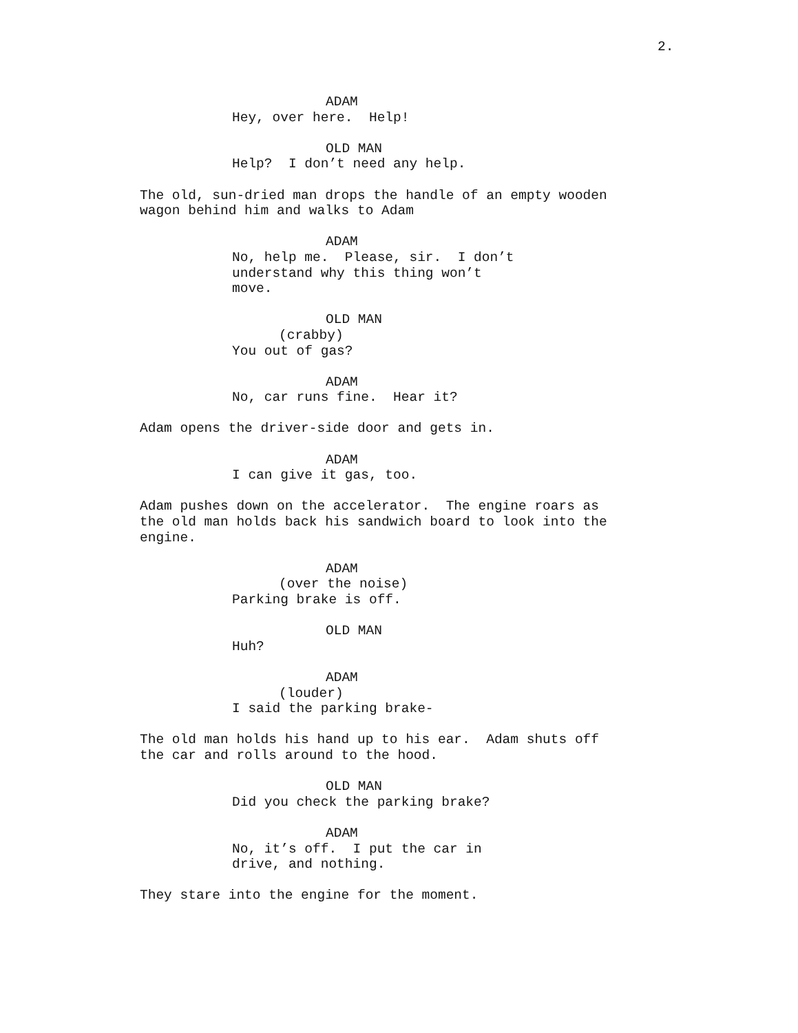2.
ADAM
Hey, over here. Help!
OLD MAN
Help? I don’t need any help.
The old, sun-dried man drops the handle of an empty wooden wagon behind him and walks to Adam
ADAM
No, help me. Please, sir. I don’t understand why this thing won’t move.
OLD MAN
(crabby)
You out of gas?
ADAM
No, car runs fine. Hear it?
Adam opens the driver-side door and gets in.
ADAM
I can give it gas, too.
Adam pushes down on the accelerator. The engine roars as the old man holds back his sandwich board to look into the engine.
ADAM
(over the noise)
Parking brake is off.
OLD MAN
Huh?
ADAM
(louder)
I said the parking brake-
The old man holds his hand up to his ear. Adam shuts off the car and rolls around to the hood.
OLD MAN
Did you check the parking brake?
ADAM
No, it’s off. I put the car in drive, and nothing.
They stare into the engine for the moment.